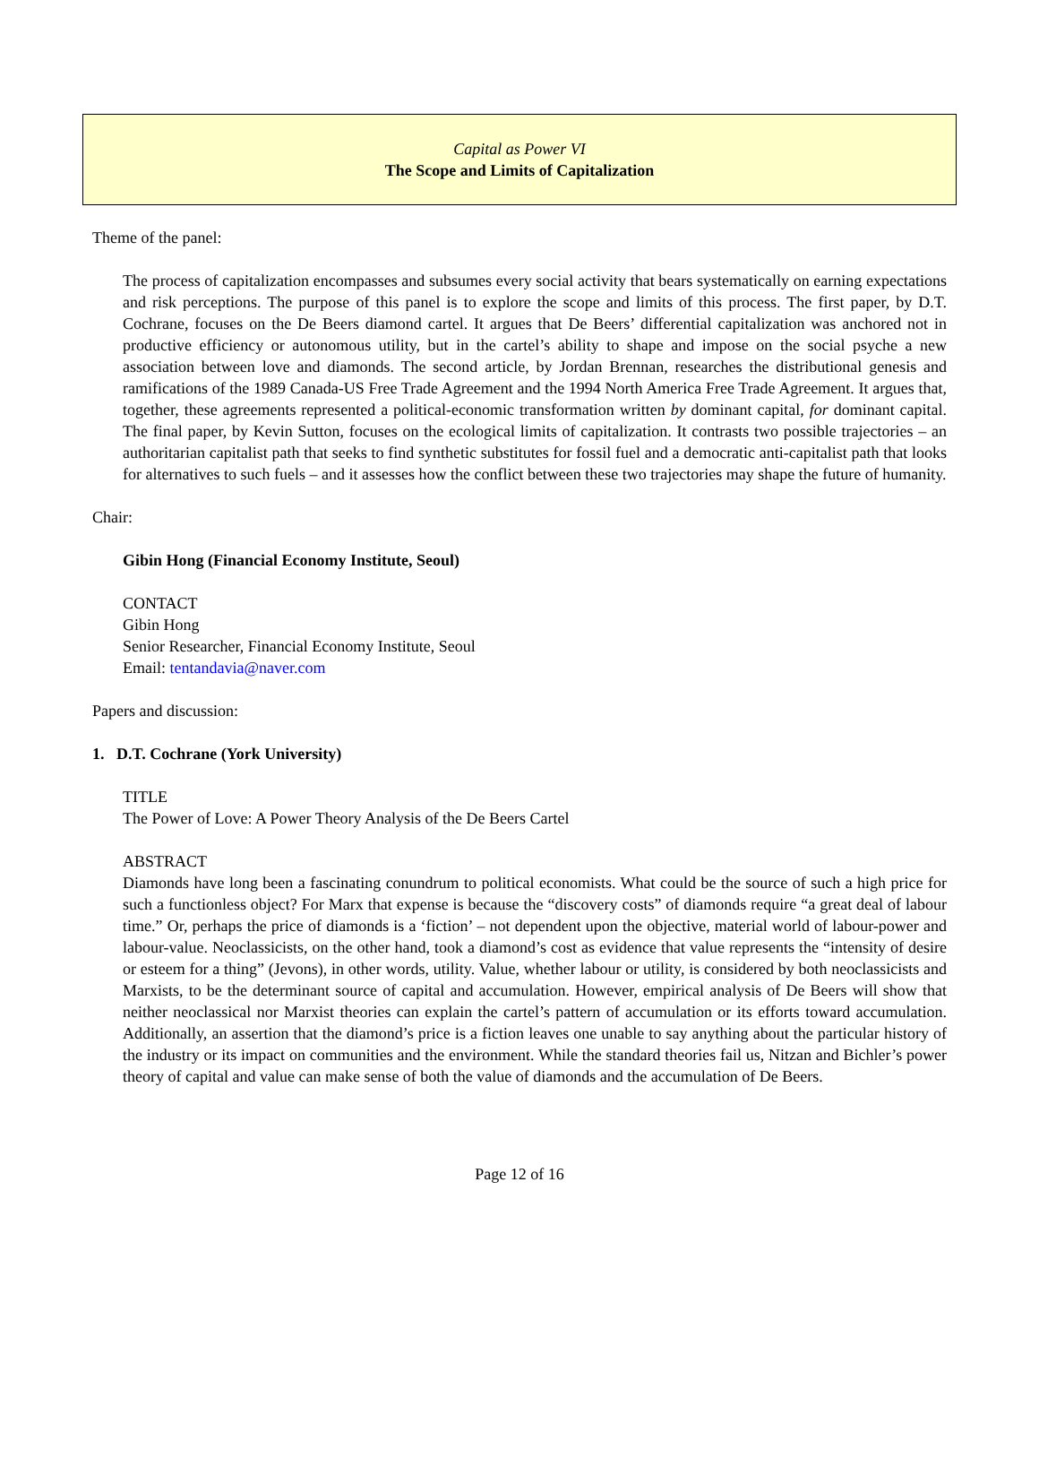Capital as Power VI
The Scope and Limits of Capitalization
Theme of the panel:
The process of capitalization encompasses and subsumes every social activity that bears systematically on earning expectations and risk perceptions. The purpose of this panel is to explore the scope and limits of this process. The first paper, by D.T. Cochrane, focuses on the De Beers diamond cartel. It argues that De Beers’ differential capitalization was anchored not in productive efficiency or autonomous utility, but in the cartel’s ability to shape and impose on the social psyche a new association between love and diamonds. The second article, by Jordan Brennan, researches the distributional genesis and ramifications of the 1989 Canada-US Free Trade Agreement and the 1994 North America Free Trade Agreement. It argues that, together, these agreements represented a political-economic transformation written by dominant capital, for dominant capital. The final paper, by Kevin Sutton, focuses on the ecological limits of capitalization. It contrasts two possible trajectories – an authoritarian capitalist path that seeks to find synthetic substitutes for fossil fuel and a democratic anti-capitalist path that looks for alternatives to such fuels – and it assesses how the conflict between these two trajectories may shape the future of humanity.
Chair:
Gibin Hong (Financial Economy Institute, Seoul)
CONTACT
Gibin Hong
Senior Researcher, Financial Economy Institute, Seoul
Email: tentandavia@naver.com
Papers and discussion:
1. D.T. Cochrane (York University)
TITLE
The Power of Love: A Power Theory Analysis of the De Beers Cartel
ABSTRACT
Diamonds have long been a fascinating conundrum to political economists. What could be the source of such a high price for such a functionless object? For Marx that expense is because the “discovery costs” of diamonds require “a great deal of labour time.” Or, perhaps the price of diamonds is a ‘fiction’ – not dependent upon the objective, material world of labour-power and labour-value. Neoclassicists, on the other hand, took a diamond’s cost as evidence that value represents the “intensity of desire or esteem for a thing” (Jevons), in other words, utility. Value, whether labour or utility, is considered by both neoclassicists and Marxists, to be the determinant source of capital and accumulation. However, empirical analysis of De Beers will show that neither neoclassical nor Marxist theories can explain the cartel’s pattern of accumulation or its efforts toward accumulation. Additionally, an assertion that the diamond’s price is a fiction leaves one unable to say anything about the particular history of the industry or its impact on communities and the environment. While the standard theories fail us, Nitzan and Bichler’s power theory of capital and value can make sense of both the value of diamonds and the accumulation of De Beers.
Page 12 of 16